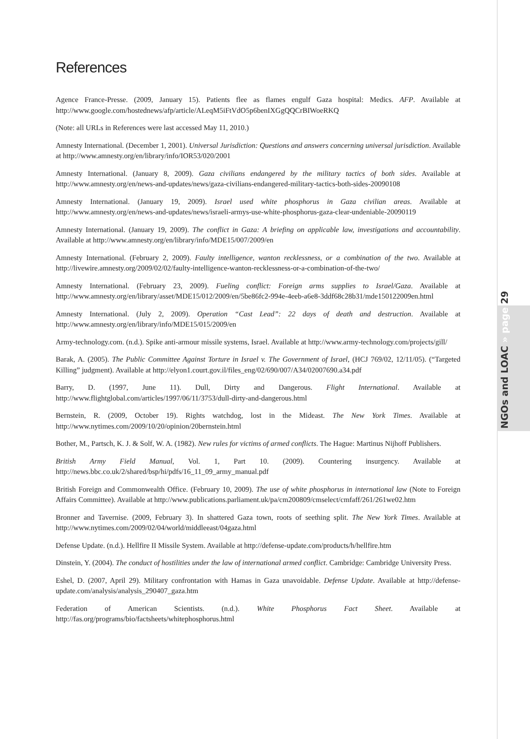References
Agence France-Presse. (2009, January 15). Patients flee as flames engulf Gaza hospital: Medics. AFP. Available at http://www.google.com/hostednews/afp/article/ALeqM5iFtVdO5p6benIXGgQQCrBIWoeRKQ
(Note: all URLs in References were last accessed May 11, 2010.)
Amnesty International. (December 1, 2001). Universal Jurisdiction: Questions and answers concerning universal jurisdiction. Available at http://www.amnesty.org/en/library/info/IOR53/020/2001
Amnesty International. (January 8, 2009). Gaza civilians endangered by the military tactics of both sides. Available at http://www.amnesty.org/en/news-and-updates/news/gaza-civilians-endangered-military-tactics-both-sides-20090108
Amnesty International. (January 19, 2009). Israel used white phosphorus in Gaza civilian areas. Available at http://www.amnesty.org/en/news-and-updates/news/israeli-armys-use-white-phosphorus-gaza-clear-undeniable-20090119
Amnesty International. (January 19, 2009). The conflict in Gaza: A briefing on applicable law, investigations and accountability. Available at http://www.amnesty.org/en/library/info/MDE15/007/2009/en
Amnesty International. (February 2, 2009). Faulty intelligence, wanton recklessness, or a combination of the two. Available at http://livewire.amnesty.org/2009/02/02/faulty-intelligence-wanton-recklessness-or-a-combination-of-the-two/
Amnesty International. (February 23, 2009). Fueling conflict: Foreign arms supplies to Israel/Gaza. Available at http://www.amnesty.org/en/library/asset/MDE15/012/2009/en/5be86fc2-994e-4eeb-a6e8-3ddf68c28b31/mde150122009en.html
Amnesty International. (July 2, 2009). Operation “Cast Lead”: 22 days of death and destruction. Available at http://www.amnesty.org/en/library/info/MDE15/015/2009/en
Army-technology.com. (n.d.). Spike anti-armour missile systems, Israel. Available at http://www.army-technology.com/projects/gill/
Barak, A. (2005). The Public Committee Against Torture in Israel v. The Government of Israel, (HCJ 769/02, 12/11/05). (“Targeted Killing” judgment). Available at http://elyon1.court.gov.il/files_eng/02/690/007/A34/02007690.a34.pdf
Barry, D. (1997, June 11). Dull, Dirty and Dangerous. Flight International. Available at http://www.flightglobal.com/articles/1997/06/11/3753/dull-dirty-and-dangerous.html
Bernstein, R. (2009, October 19). Rights watchdog, lost in the Mideast. The New York Times. Available at http://www.nytimes.com/2009/10/20/opinion/20bernstein.html
Bother, M., Partsch, K. J. & Solf, W. A. (1982). New rules for victims of armed conflicts. The Hague: Martinus Nijhoff Publishers.
British Army Field Manual, Vol. 1, Part 10. (2009). Countering insurgency. Available at http://news.bbc.co.uk/2/shared/bsp/hi/pdfs/16_11_09_army_manual.pdf
British Foreign and Commonwealth Office. (February 10, 2009). The use of white phosphorus in international law (Note to Foreign Affairs Committee). Available at http://www.publications.parliament.uk/pa/cm200809/cmselect/cmfaff/261/261we02.htm
Bronner and Tavernise. (2009, February 3). In shattered Gaza town, roots of seething split. The New York Times. Available at http://www.nytimes.com/2009/02/04/world/middleeast/04gaza.html
Defense Update. (n.d.). Hellfire II Missile System. Available at http://defense-update.com/products/h/hellfire.htm
Dinstein, Y. (2004). The conduct of hostilities under the law of international armed conflict. Cambridge: Cambridge University Press.
Eshel, D. (2007, April 29). Military confrontation with Hamas in Gaza unavoidable. Defense Update. Available at http://defense-update.com/analysis/analysis_290407_gaza.htm
Federation of American Scientists. (n.d.). White Phosphorus Fact Sheet. Available at http://fas.org/programs/bio/factsheets/whitephosphorus.html
NGOs and LOAC » page 29